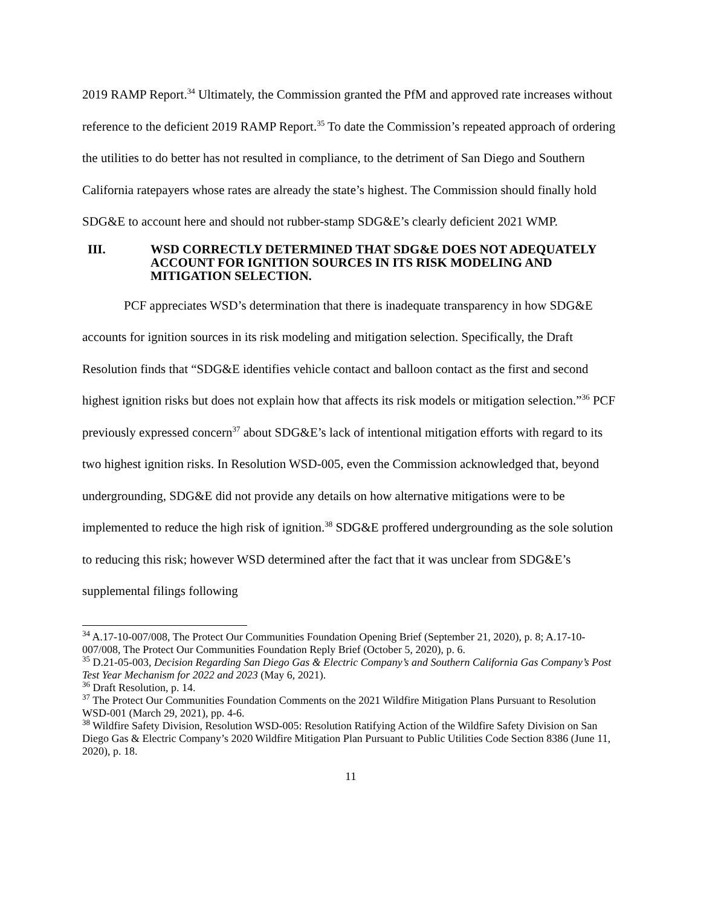2019 RAMP Report.<sup>34</sup> Ultimately, the Commission granted the PfM and approved rate increases without reference to the deficient 2019 RAMP Report.<sup>35</sup> To date the Commission’s repeated approach of ordering the utilities to do better has not resulted in compliance, to the detriment of San Diego and Southern California ratepayers whose rates are already the state’s highest. The Commission should finally hold SDG&E to account here and should not rubber-stamp SDG&E’s clearly deficient 2021 WMP.
III. WSD CORRECTLY DETERMINED THAT SDG&E DOES NOT ADEQUATELY ACCOUNT FOR IGNITION SOURCES IN ITS RISK MODELING AND MITIGATION SELECTION.
PCF appreciates WSD’s determination that there is inadequate transparency in how SDG&E accounts for ignition sources in its risk modeling and mitigation selection. Specifically, the Draft Resolution finds that “SDG&E identifies vehicle contact and balloon contact as the first and second highest ignition risks but does not explain how that affects its risk models or mitigation selection.”<sup>36</sup> PCF previously expressed concern<sup>37</sup> about SDG&E’s lack of intentional mitigation efforts with regard to its two highest ignition risks. In Resolution WSD-005, even the Commission acknowledged that, beyond undergrounding, SDG&E did not provide any details on how alternative mitigations were to be implemented to reduce the high risk of ignition.<sup>38</sup> SDG&E proffered undergrounding as the sole solution to reducing this risk; however WSD determined after the fact that it was unclear from SDG&E’s supplemental filings following
<sup>34</sup> A.17-10-007/008, The Protect Our Communities Foundation Opening Brief (September 21, 2020), p. 8; A.17-10-007/008, The Protect Our Communities Foundation Reply Brief (October 5, 2020), p. 6.
<sup>35</sup> D.21-05-003, Decision Regarding San Diego Gas & Electric Company’s and Southern California Gas Company’s Post Test Year Mechanism for 2022 and 2023 (May 6, 2021).
<sup>36</sup> Draft Resolution, p. 14.
<sup>37</sup> The Protect Our Communities Foundation Comments on the 2021 Wildfire Mitigation Plans Pursuant to Resolution WSD-001 (March 29, 2021), pp. 4-6.
<sup>38</sup> Wildfire Safety Division, Resolution WSD-005: Resolution Ratifying Action of the Wildfire Safety Division on San Diego Gas & Electric Company’s 2020 Wildfire Mitigation Plan Pursuant to Public Utilities Code Section 8386 (June 11, 2020), p. 18.
11